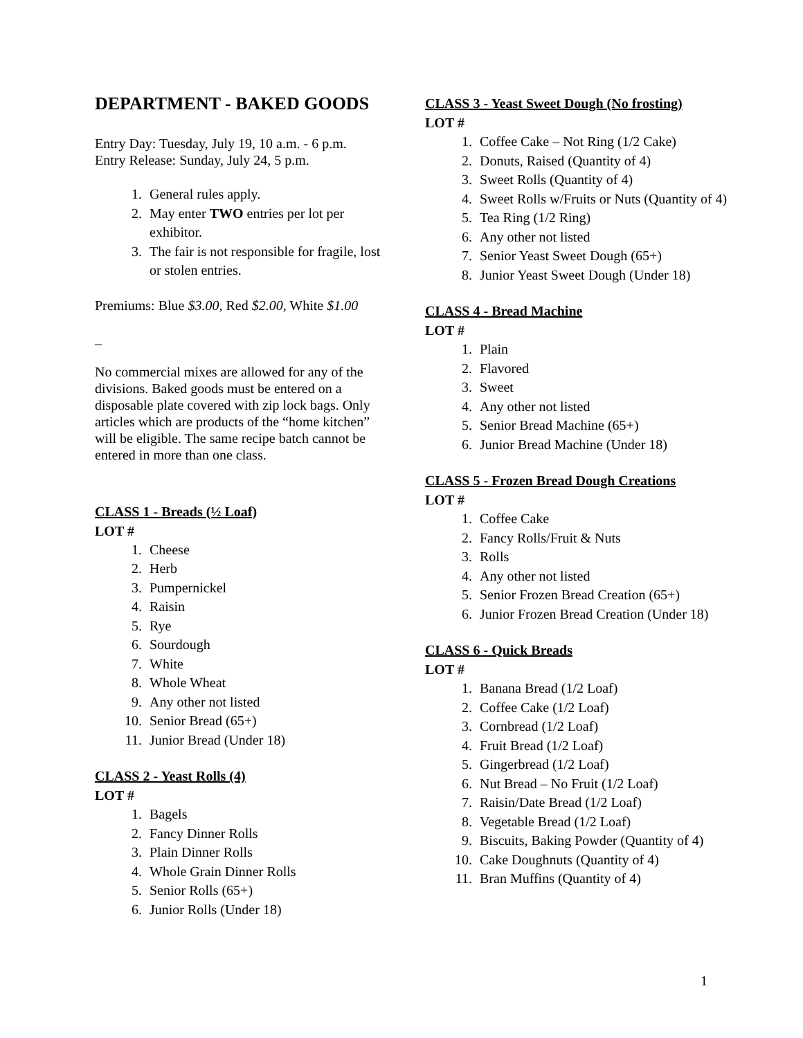DEPARTMENT - BAKED GOODS
Entry Day: Tuesday, July 19, 10 a.m. - 6 p.m.
Entry Release: Sunday, July 24, 5 p.m.
1. General rules apply.
2. May enter TWO entries per lot per exhibitor.
3. The fair is not responsible for fragile, lost or stolen entries.
Premiums: Blue $3.00, Red $2.00, White $1.00
_
No commercial mixes are allowed for any of the divisions. Baked goods must be entered on a disposable plate covered with zip lock bags. Only articles which are products of the “home kitchen” will be eligible. The same recipe batch cannot be entered in more than one class.
CLASS 1 - Breads (½ Loaf)
LOT #
1. Cheese
2. Herb
3. Pumpernickel
4. Raisin
5. Rye
6. Sourdough
7. White
8. Whole Wheat
9. Any other not listed
10. Senior Bread (65+)
11. Junior Bread (Under 18)
CLASS 2 - Yeast Rolls (4)
LOT #
1. Bagels
2. Fancy Dinner Rolls
3. Plain Dinner Rolls
4. Whole Grain Dinner Rolls
5. Senior Rolls (65+)
6. Junior Rolls (Under 18)
CLASS 3 - Yeast Sweet Dough (No frosting)
LOT #
1. Coffee Cake – Not Ring (1/2 Cake)
2. Donuts, Raised (Quantity of 4)
3. Sweet Rolls (Quantity of 4)
4. Sweet Rolls w/Fruits or Nuts (Quantity of 4)
5. Tea Ring (1/2 Ring)
6. Any other not listed
7. Senior Yeast Sweet Dough (65+)
8. Junior Yeast Sweet Dough (Under 18)
CLASS 4 - Bread Machine
LOT #
1. Plain
2. Flavored
3. Sweet
4. Any other not listed
5. Senior Bread Machine (65+)
6. Junior Bread Machine (Under 18)
CLASS 5 - Frozen Bread Dough Creations
LOT #
1. Coffee Cake
2. Fancy Rolls/Fruit & Nuts
3. Rolls
4. Any other not listed
5. Senior Frozen Bread Creation (65+)
6. Junior Frozen Bread Creation (Under 18)
CLASS 6 - Quick Breads
LOT #
1. Banana Bread (1/2 Loaf)
2. Coffee Cake (1/2 Loaf)
3. Cornbread (1/2 Loaf)
4. Fruit Bread (1/2 Loaf)
5. Gingerbread (1/2 Loaf)
6. Nut Bread – No Fruit (1/2 Loaf)
7. Raisin/Date Bread (1/2 Loaf)
8. Vegetable Bread (1/2 Loaf)
9. Biscuits, Baking Powder (Quantity of 4)
10. Cake Doughnuts (Quantity of 4)
11. Bran Muffins (Quantity of 4)
1